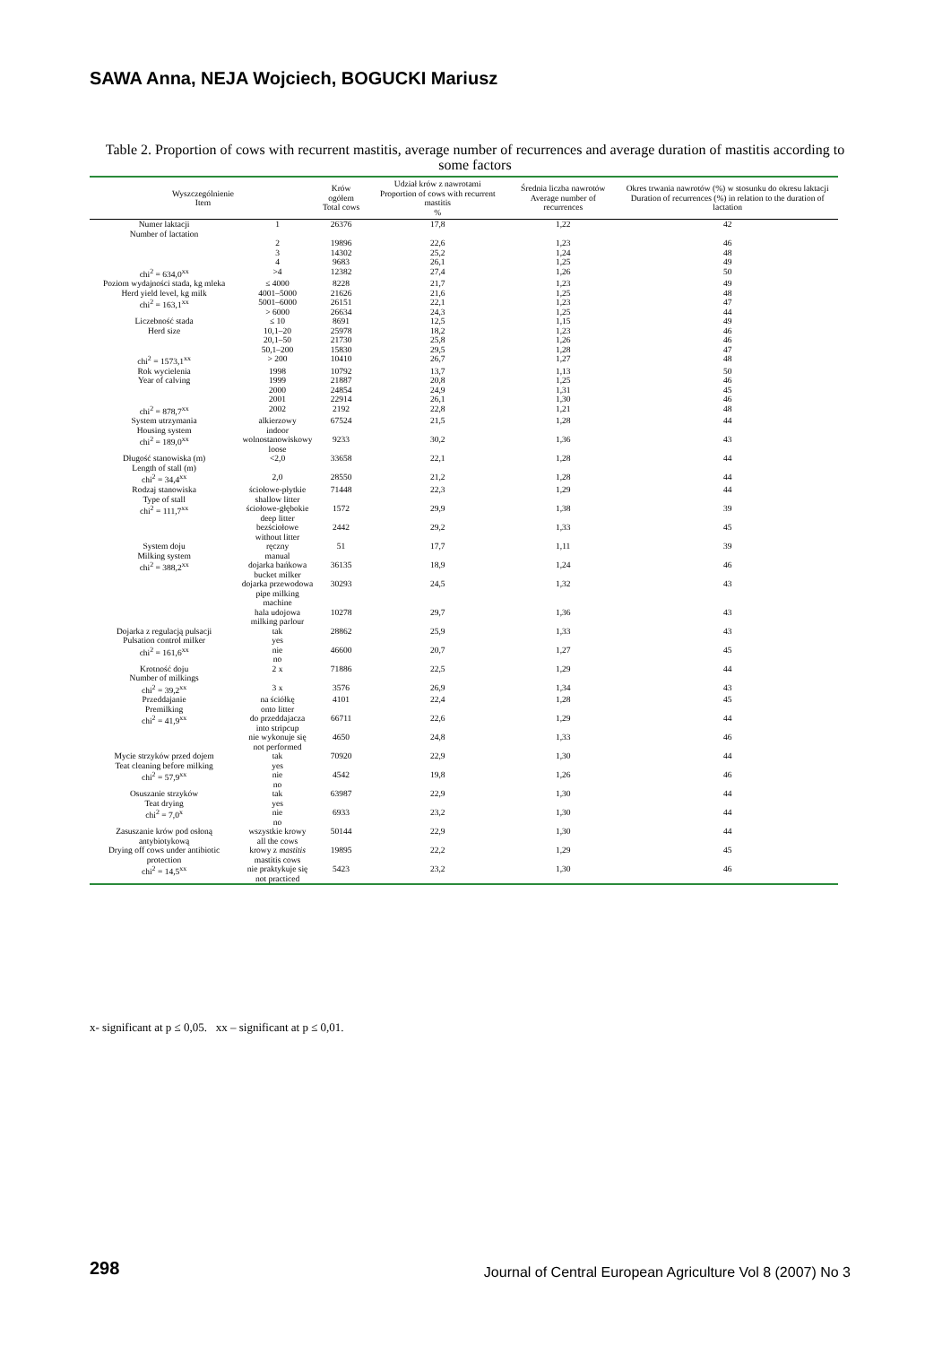SAWA Anna, NEJA Wojciech, BOGUCKI Mariusz
Table 2. Proportion of cows with recurrent mastitis, average number of recurrences and average duration of mastitis according to some factors
| Wyszczególnienie Item | | Krów ogółem Total cows | Udział krów z nawrotami Proportion of cows with recurrent mastitis % | Średnia liczba nawrotów Average number of recurrences | Okres trwania nawrotów (%) w stosunku do okresu laktacji Duration of recurrences (%) in relation to the duration of lactation |
| --- | --- | --- | --- | --- | --- |
| Numer laktacji Number of lactation | 1 | 26376 | 17,8 | 1,22 | 42 |
| | 2 | 19896 | 22,6 | 1,23 | 46 |
| | 3 | 14302 | 25,2 | 1,24 | 48 |
| | 4 | 9683 | 26,1 | 1,25 | 49 |
| chi<sup>2</sup> = 634,0<sup>xx</sup> | >4 | 12382 | 27,4 | 1,26 | 50 |
| Poziom wydajności stada, kg mleka Herd yield level, kg milk chi<sup>2</sup> = 163,1<sup>xx</sup> | ≤ 4000 4001–5000 5001–6000 > 6000 | 8228 21626 26151 26634 | 21,7 21,6 22,1 24,3 | 1,23 1,25 1,23 1,25 | 49 48 47 44 |
| Liczebność stada Herd size chi<sup>2</sup> = 1573,1<sup>xx</sup> | ≤ 10 10,1–20 20,1–50 50,1–200 > 200 | 8691 25978 21730 15830 10410 | 12,5 18,2 25,8 29,5 26,7 | 1,15 1,23 1,26 1,28 1,27 | 49 46 46 47 48 |
| Rok wycielenia Year of calving chi<sup>2</sup> = 878,7<sup>xx</sup> | 1998 1999 2000 2001 2002 | 10792 21887 24854 22914 2192 | 13,7 20,8 24,9 26,1 22,8 | 1,13 1,25 1,31 1,30 1,21 | 50 46 45 46 48 |
| System utrzymania Housing system chi<sup>2</sup> = 189,0<sup>xx</sup> | alkierzowy indoor wolnostanowiskowy loose | 67524 9233 | 21,5 30,2 | 1,28 1,36 | 44 43 |
| Długość stanowiska (m) Length of stall (m) chi<sup>2</sup> = 34,4<sup>xx</sup> | <2,0 2,0 | 33658 28550 | 22,1 21,2 | 1,28 1,28 | 44 44 |
| Rodzaj stanowiska Type of stall chi<sup>2</sup> = 111,7<sup>xx</sup> | ściołowe-płytkie shallow litter ściołowe-głębokie deep litter bezściołowe without litter | 71448 1572 2442 | 22,3 29,9 29,2 | 1,29 1,38 1,33 | 44 39 45 |
| System doju Milking system chi<sup>2</sup> = 388,2<sup>xx</sup> | ręczny manual dojarka bańkowa bucket milker dojarka przewodowa pipe milking machine hala udojowa milking parlour | 51 36135 30293 10278 | 17,7 18,9 24,5 29,7 | 1,11 1,24 1,32 1,36 | 39 46 43 43 |
| Dojarka z regulacją pulsacji Pulsation control milker chi<sup>2</sup> = 161,6<sup>xx</sup> | tak yes nie no | 28862 46600 | 25,9 20,7 | 1,33 1,27 | 43 45 |
| Krotność doju Number of milkings chi<sup>2</sup> = 39,2<sup>xx</sup> | 2 x 3 x | 71886 3576 | 22,5 26,9 | 1,29 1,34 | 44 43 |
| Przeddajanie Premilking chi<sup>2</sup> = 41,9<sup>xx</sup> | na ściółkę onto litter do przeddajacza into stripcup nie wykonuje się not performed | 4101 66711 4650 | 22,4 22,6 24,8 | 1,28 1,29 1,33 | 45 44 46 |
| Mycie strzyków przed dojem Teat cleaning before milking chi<sup>2</sup> = 57,9<sup>xx</sup> | tak yes nie no | 70920 4542 | 22,9 19,8 | 1,30 1,26 | 44 46 |
| Osuszanie strzyków Teat drying chi<sup>2</sup> = 7,0<sup>x</sup> | tak yes nie no | 63987 6933 | 22,9 23,2 | 1,30 1,30 | 44 44 |
| Zasuszanie krów pod osłoną antybiotykową Drying off cows under antibiotic protection chi<sup>2</sup> = 14,5<sup>xx</sup> | wszystkie krowy all the cows krowy z mastitis mastitis cows nie praktykuje się not practiced | 50144 19895 5423 | 22,9 22,2 23,2 | 1,30 1,29 1,30 | 44 45 46 |
x- significant at p ≤ 0,05. xx – significant at p ≤ 0,01.
298
Journal of Central European Agriculture Vol 8 (2007) No 3